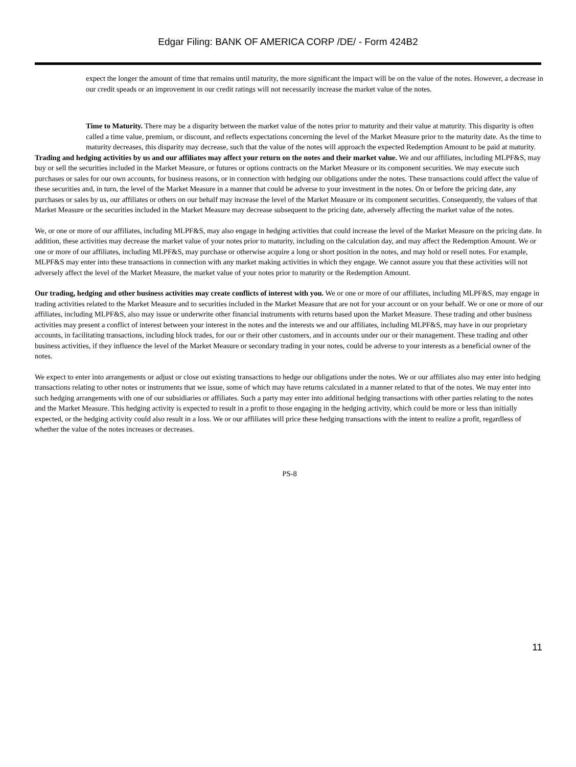Edgar Filing: BANK OF AMERICA CORP /DE/ - Form 424B2
expect the longer the amount of time that remains until maturity, the more significant the impact will be on the value of the notes. However, a decrease in our credit speads or an improvement in our credit ratings will not necessarily increase the market value of the notes.
Time to Maturity. There may be a disparity between the market value of the notes prior to maturity and their value at maturity. This disparity is often called a time value, premium, or discount, and reflects expectations concerning the level of the Market Measure prior to the maturity date. As the time to maturity decreases, this disparity may decrease, such that the value of the notes will approach the expected Redemption Amount to be paid at maturity.
Trading and hedging activities by us and our affiliates may affect your return on the notes and their market value. We and our affiliates, including MLPF&S, may buy or sell the securities included in the Market Measure, or futures or options contracts on the Market Measure or its component securities. We may execute such purchases or sales for our own accounts, for business reasons, or in connection with hedging our obligations under the notes. These transactions could affect the value of these securities and, in turn, the level of the Market Measure in a manner that could be adverse to your investment in the notes. On or before the pricing date, any purchases or sales by us, our affiliates or others on our behalf may increase the level of the Market Measure or its component securities. Consequently, the values of that Market Measure or the securities included in the Market Measure may decrease subsequent to the pricing date, adversely affecting the market value of the notes.
We, or one or more of our affiliates, including MLPF&S, may also engage in hedging activities that could increase the level of the Market Measure on the pricing date. In addition, these activities may decrease the market value of your notes prior to maturity, including on the calculation day, and may affect the Redemption Amount. We or one or more of our affiliates, including MLPF&S, may purchase or otherwise acquire a long or short position in the notes, and may hold or resell notes. For example, MLPF&S may enter into these transactions in connection with any market making activities in which they engage. We cannot assure you that these activities will not adversely affect the level of the Market Measure, the market value of your notes prior to maturity or the Redemption Amount.
Our trading, hedging and other business activities may create conflicts of interest with you. We or one or more of our affiliates, including MLPF&S, may engage in trading activities related to the Market Measure and to securities included in the Market Measure that are not for your account or on your behalf. We or one or more of our affiliates, including MLPF&S, also may issue or underwrite other financial instruments with returns based upon the Market Measure. These trading and other business activities may present a conflict of interest between your interest in the notes and the interests we and our affiliates, including MLPF&S, may have in our proprietary accounts, in facilitating transactions, including block trades, for our or their other customers, and in accounts under our or their management. These trading and other business activities, if they influence the level of the Market Measure or secondary trading in your notes, could be adverse to your interests as a beneficial owner of the notes.
We expect to enter into arrangements or adjust or close out existing transactions to hedge our obligations under the notes. We or our affiliates also may enter into hedging transactions relating to other notes or instruments that we issue, some of which may have returns calculated in a manner related to that of the notes. We may enter into such hedging arrangements with one of our subsidiaries or affiliates. Such a party may enter into additional hedging transactions with other parties relating to the notes and the Market Measure. This hedging activity is expected to result in a profit to those engaging in the hedging activity, which could be more or less than initially expected, or the hedging activity could also result in a loss. We or our affiliates will price these hedging transactions with the intent to realize a profit, regardless of whether the value of the notes increases or decreases.
PS-8
11